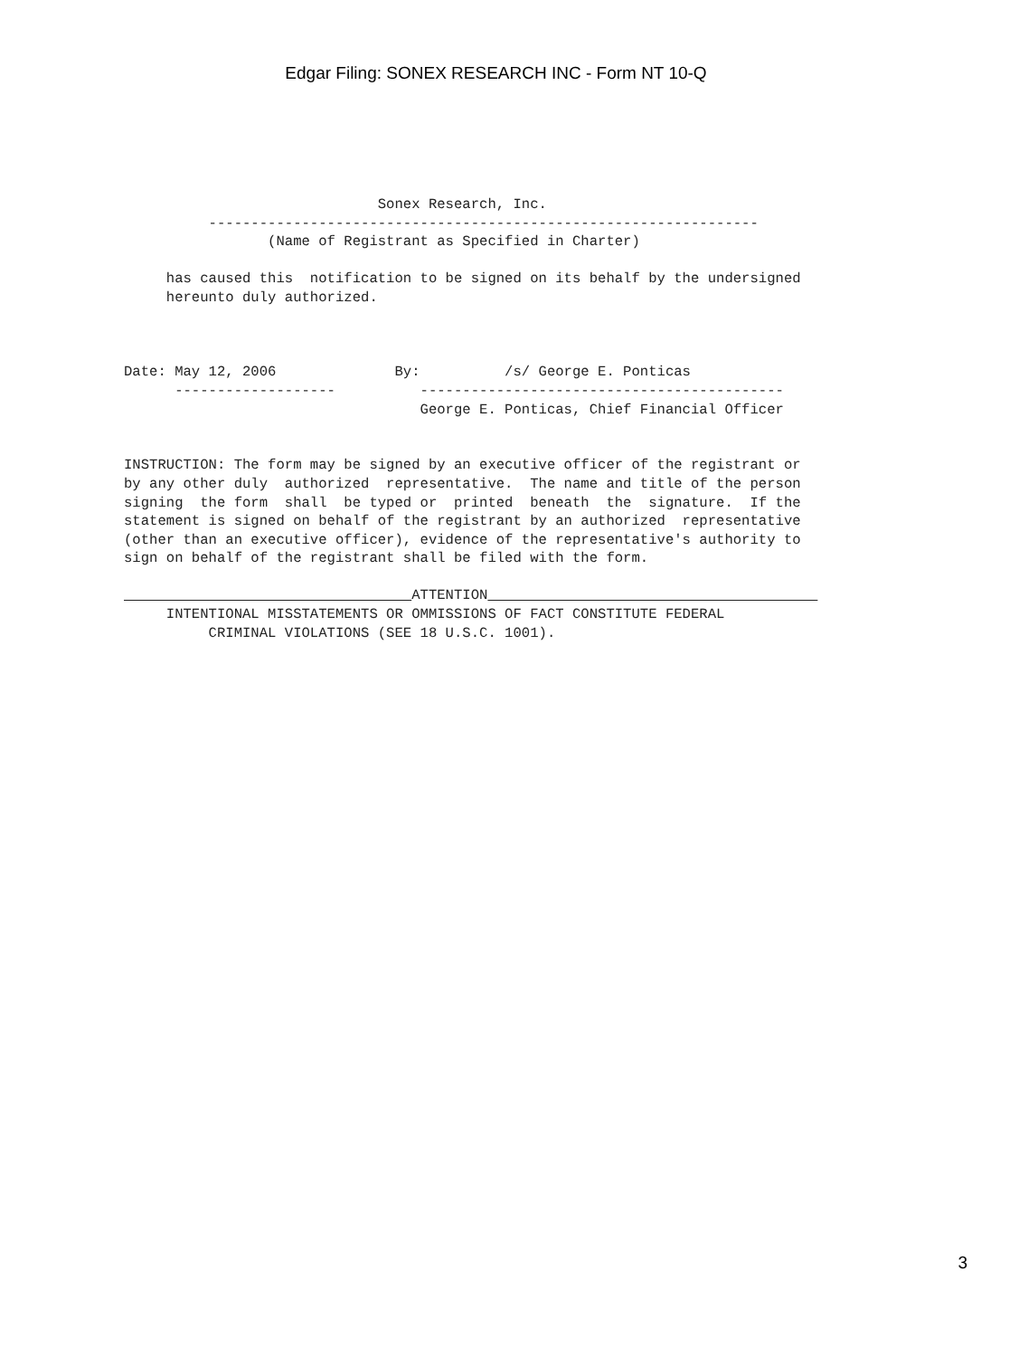Edgar Filing: SONEX RESEARCH INC - Form NT 10-Q
                              Sonex Research, Inc.
          -----------------------------------------------------------------
                 (Name of Registrant as Specified in Charter)

     has caused this  notification to be signed on its behalf by the undersigned
     hereunto duly authorized.



Date: May 12, 2006              By:          /s/ George E. Ponticas
      -------------------          -------------------------------------------
                                   George E. Ponticas, Chief Financial Officer


INSTRUCTION: The form may be signed by an executive officer of the registrant or
by any other duly  authorized  representative.  The name and title of the person
signing  the form  shall  be typed or  printed  beneath  the  signature.  If the
statement is signed on behalf of the registrant by an authorized  representative
(other than an executive officer), evidence of the representative's authority to
sign on behalf of the registrant shall be filed with the form.

                                   ATTENTION                                       
     INTENTIONAL MISSTATEMENTS OR OMMISSIONS OF FACT CONSTITUTE FEDERAL
          CRIMINAL VIOLATIONS (SEE 18 U.S.C. 1001).
3